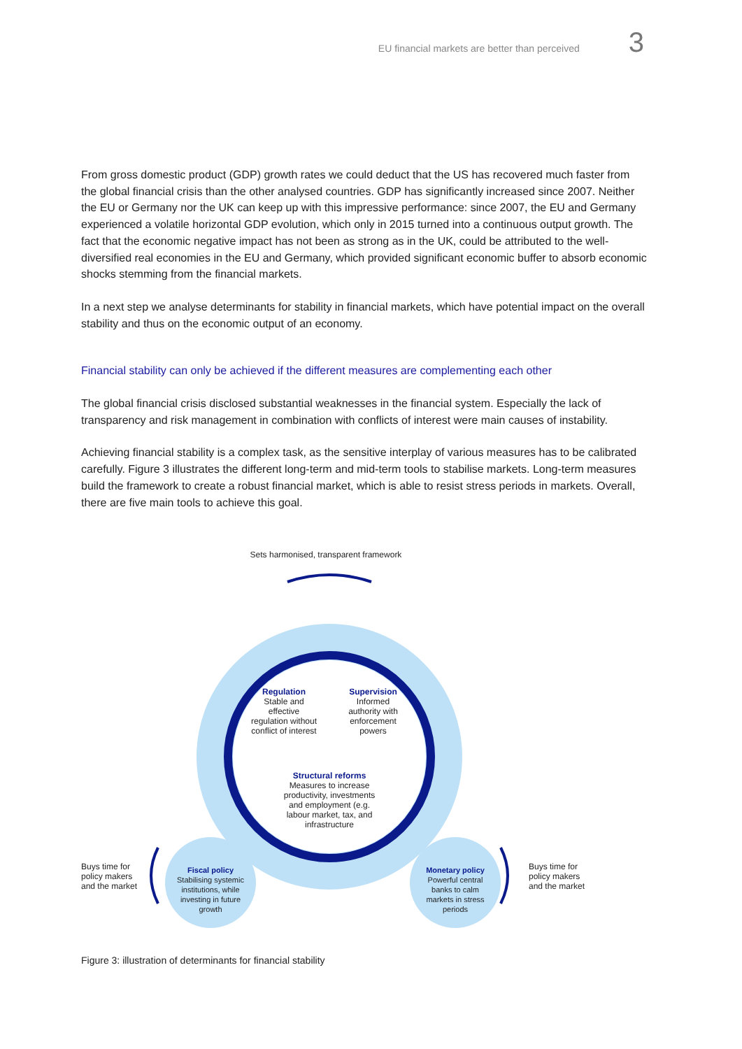EU financial markets are better than perceived 3
From gross domestic product (GDP) growth rates we could deduct that the US has recovered much faster from the global financial crisis than the other analysed countries. GDP has significantly increased since 2007. Neither the EU or Germany nor the UK can keep up with this impressive performance: since 2007, the EU and Germany experienced a volatile horizontal GDP evolution, which only in 2015 turned into a continuous output growth. The fact that the economic negative impact has not been as strong as in the UK, could be attributed to the well-diversified real economies in the EU and Germany, which provided significant economic buffer to absorb economic shocks stemming from the financial markets.
In a next step we analyse determinants for stability in financial markets, which have potential impact on the overall stability and thus on the economic output of an economy.
Financial stability can only be achieved if the different measures are complementing each other
The global financial crisis disclosed substantial weaknesses in the financial system. Especially the lack of transparency and risk management in combination with conflicts of interest were main causes of instability.
Achieving financial stability is a complex task, as the sensitive interplay of various measures has to be calibrated carefully. Figure 3 illustrates the different long-term and mid-term tools to stabilise markets. Long-term measures build the framework to create a robust financial market, which is able to resist stress periods in markets. Overall, there are five main tools to achieve this goal.
Sets harmonised, transparent framework
Regulation
Stable and effective regulation without conflict of interest
Supervision
Informed authority with enforcement powers
Structural reforms
Measures to increase productivity, investments and employment (e.g. labour market, tax, and infrastructure
Buys time for policy makers and the market
Fiscal policy
Stabilising systemic institutions, while investing in future growth
Monetary policy
Powerful central banks to calm markets in stress periods
Buys time for policy makers and the market
Figure 3: illustration of determinants for financial stability